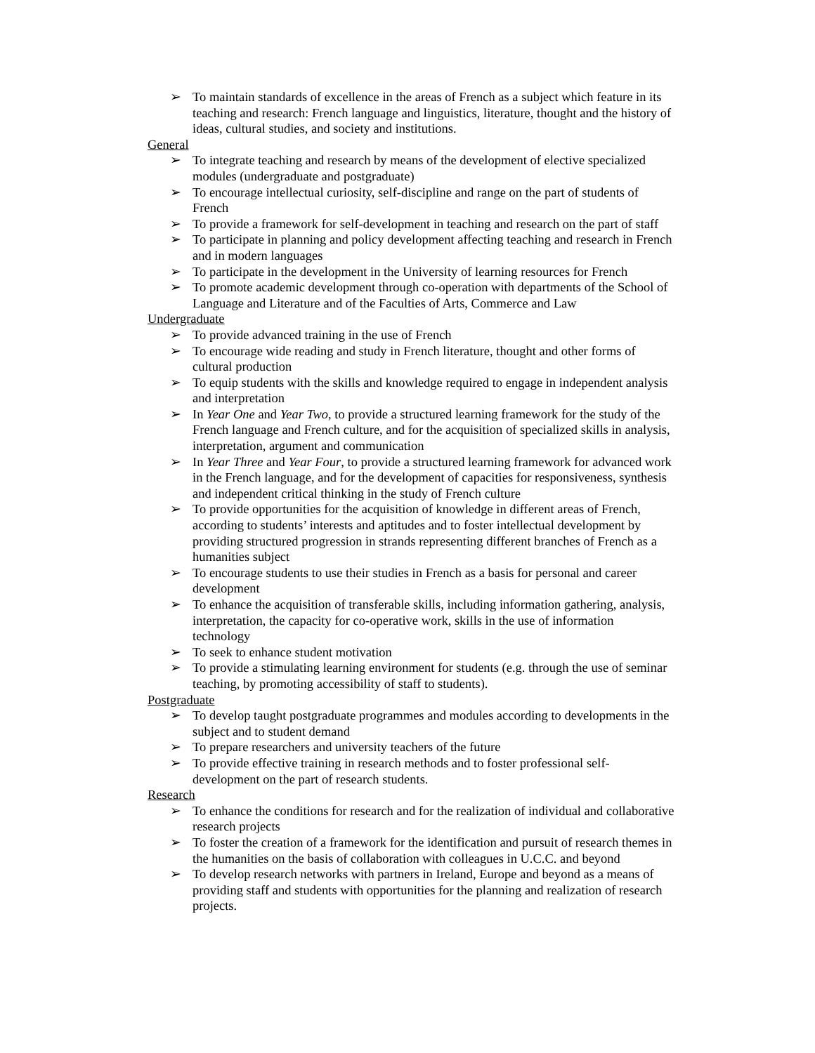➢ To maintain standards of excellence in the areas of French as a subject which feature in its teaching and research: French language and linguistics, literature, thought and the history of ideas, cultural studies, and society and institutions.
General
➢ To integrate teaching and research by means of the development of elective specialized modules (undergraduate and postgraduate)
➢ To encourage intellectual curiosity, self-discipline and range on the part of students of French
➢ To provide a framework for self-development in teaching and research on the part of staff
➢ To participate in planning and policy development affecting teaching and research in French and in modern languages
➢ To participate in the development in the University of learning resources for French
➢ To promote academic development through co-operation with departments of the School of Language and Literature and of the Faculties of Arts, Commerce and Law
Undergraduate
➢ To provide advanced training in the use of French
➢ To encourage wide reading and study in French literature, thought and other forms of cultural production
➢ To equip students with the skills and knowledge required to engage in independent analysis and interpretation
➢ In Year One and Year Two, to provide a structured learning framework for the study of the French language and French culture, and for the acquisition of specialized skills in analysis, interpretation, argument and communication
➢ In Year Three and Year Four, to provide a structured learning framework for advanced work in the French language, and for the development of capacities for responsiveness, synthesis and independent critical thinking in the study of French culture
➢ To provide opportunities for the acquisition of knowledge in different areas of French, according to students’ interests and aptitudes and to foster intellectual development by providing structured progression in strands representing different branches of French as a humanities subject
➢ To encourage students to use their studies in French as a basis for personal and career development
➢ To enhance the acquisition of transferable skills, including information gathering, analysis, interpretation, the capacity for co-operative work, skills in the use of information technology
➢ To seek to enhance student motivation
➢ To provide a stimulating learning environment for students (e.g. through the use of seminar teaching, by promoting accessibility of staff to students).
Postgraduate
➢ To develop taught postgraduate programmes and modules according to developments in the subject and to student demand
➢ To prepare researchers and university teachers of the future
➢ To provide effective training in research methods and to foster professional self-development on the part of research students.
Research
➢ To enhance the conditions for research and for the realization of individual and collaborative research projects
➢ To foster the creation of a framework for the identification and pursuit of research themes in the humanities on the basis of collaboration with colleagues in U.C.C. and beyond
➢ To develop research networks with partners in Ireland, Europe and beyond as a means of providing staff and students with opportunities for the planning and realization of research projects.